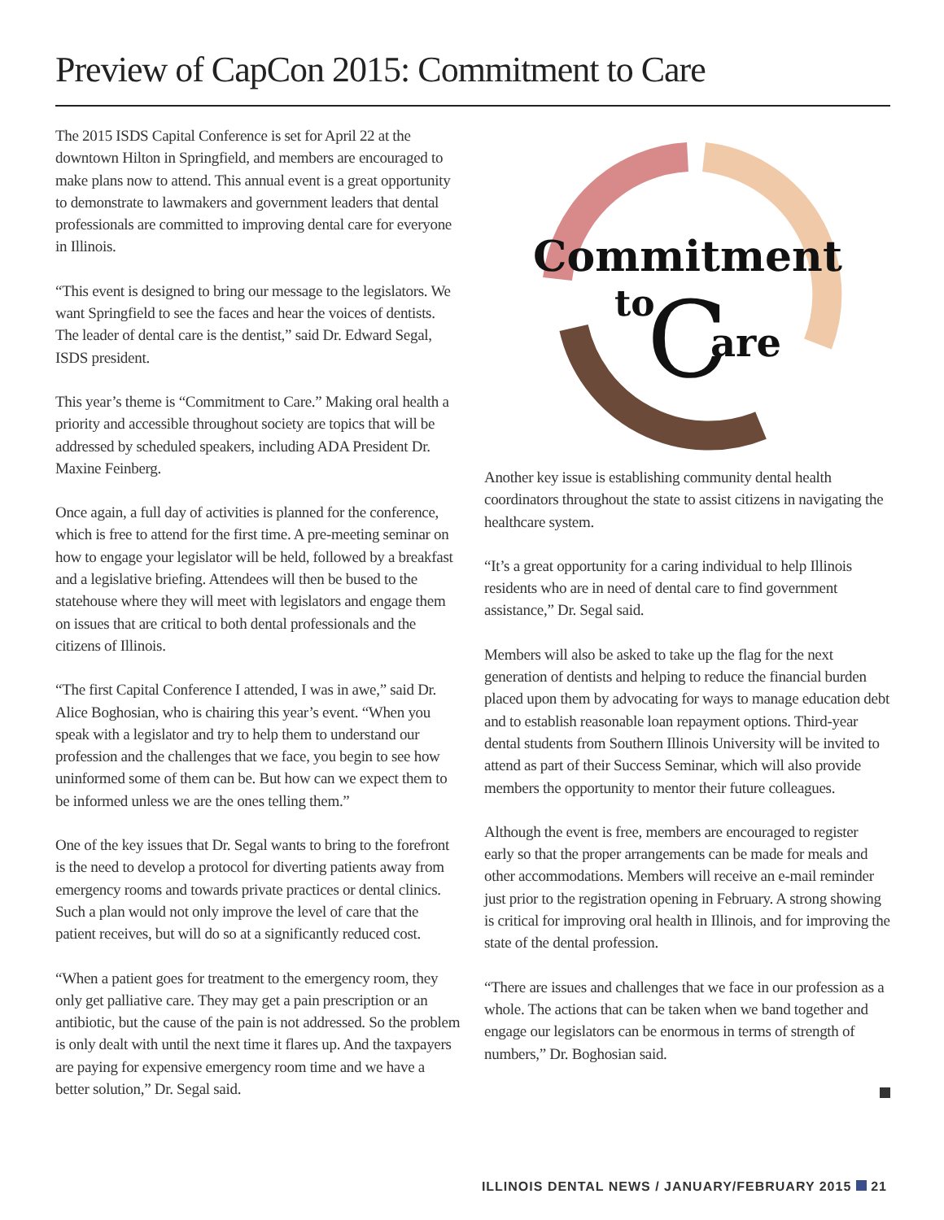Preview of CapCon 2015: Commitment to Care
The 2015 ISDS Capital Conference is set for April 22 at the downtown Hilton in Springfield, and members are encouraged to make plans now to attend. This annual event is a great opportunity to demonstrate to lawmakers and government leaders that dental professionals are committed to improving dental care for everyone in Illinois.
“This event is designed to bring our message to the legislators. We want Springfield to see the faces and hear the voices of dentists. The leader of dental care is the dentist,” said Dr. Edward Segal, ISDS president.
This year’s theme is “Commitment to Care.” Making oral health a priority and accessible throughout society are topics that will be addressed by scheduled speakers, including ADA President Dr. Maxine Feinberg.
Once again, a full day of activities is planned for the conference, which is free to attend for the first time. A pre-meeting seminar on how to engage your legislator will be held, followed by a breakfast and a legislative briefing. Attendees will then be bused to the statehouse where they will meet with legislators and engage them on issues that are critical to both dental professionals and the citizens of Illinois.
“The first Capital Conference I attended, I was in awe,” said Dr. Alice Boghosian, who is chairing this year’s event. “When you speak with a legislator and try to help them to understand our profession and the challenges that we face, you begin to see how uninformed some of them can be. But how can we expect them to be informed unless we are the ones telling them.”
One of the key issues that Dr. Segal wants to bring to the forefront is the need to develop a protocol for diverting patients away from emergency rooms and towards private practices or dental clinics. Such a plan would not only improve the level of care that the patient receives, but will do so at a significantly reduced cost.
“When a patient goes for treatment to the emergency room, they only get palliative care. They may get a pain prescription or an antibiotic, but the cause of the pain is not addressed. So the problem is only dealt with until the next time it flares up. And the taxpayers are paying for expensive emergency room time and we have a better solution,” Dr. Segal said.
Commitment
to
C
are
Another key issue is establishing community dental health coordinators throughout the state to assist citizens in navigating the healthcare system.
“It’s a great opportunity for a caring individual to help Illinois residents who are in need of dental care to find government assistance,” Dr. Segal said.
Members will also be asked to take up the flag for the next generation of dentists and helping to reduce the financial burden placed upon them by advocating for ways to manage education debt and to establish reasonable loan repayment options. Third-year dental students from Southern Illinois University will be invited to attend as part of their Success Seminar, which will also provide members the opportunity to mentor their future colleagues.
Although the event is free, members are encouraged to register early so that the proper arrangements can be made for meals and other accommodations. Members will receive an e-mail reminder just prior to the registration opening in February. A strong showing is critical for improving oral health in Illinois, and for improving the state of the dental profession.
“There are issues and challenges that we face in our profession as a whole. The actions that can be taken when we band together and engage our legislators can be enormous in terms of strength of numbers,” Dr. Boghosian said.
ILLINOIS DENTAL NEWS / JANUARY/FEBRUARY 2015 21